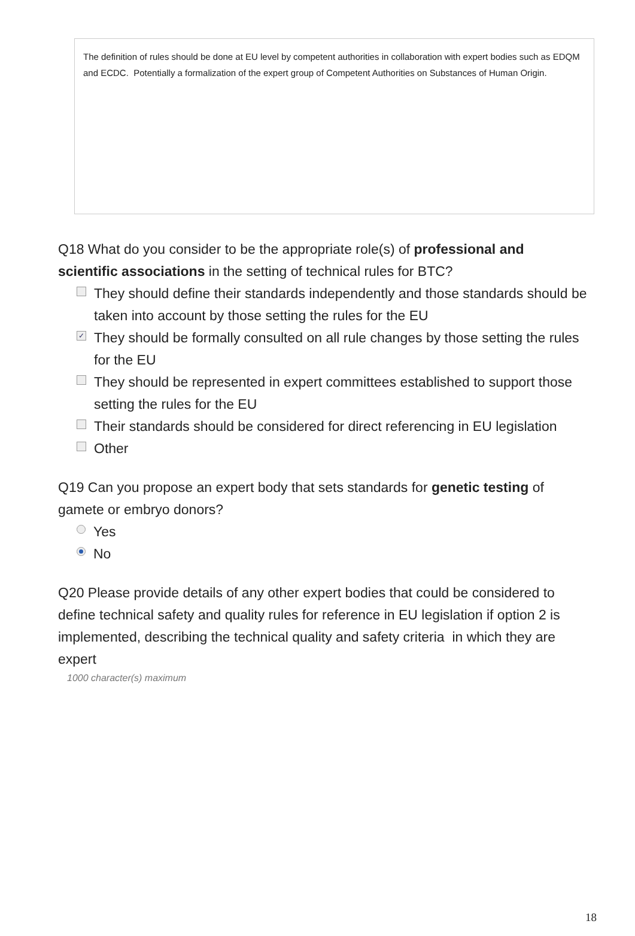The definition of rules should be done at EU level by competent authorities in collaboration with expert bodies such as EDQM and ECDC. Potentially a formalization of the expert group of Competent Authorities on Substances of Human Origin.
Q18 What do you consider to be the appropriate role(s) of professional and scientific associations in the setting of technical rules for BTC?
They should define their standards independently and those standards should be taken into account by those setting the rules for the EU
✓ They should be formally consulted on all rule changes by those setting the rules for the EU
They should be represented in expert committees established to support those setting the rules for the EU
Their standards should be considered for direct referencing in EU legislation
Other
Q19 Can you propose an expert body that sets standards for genetic testing of gamete or embryo donors?
Yes
No
Q20 Please provide details of any other expert bodies that could be considered to define technical safety and quality rules for reference in EU legislation if option 2 is implemented, describing the technical quality and safety criteria in which they are expert
1000 character(s) maximum
18